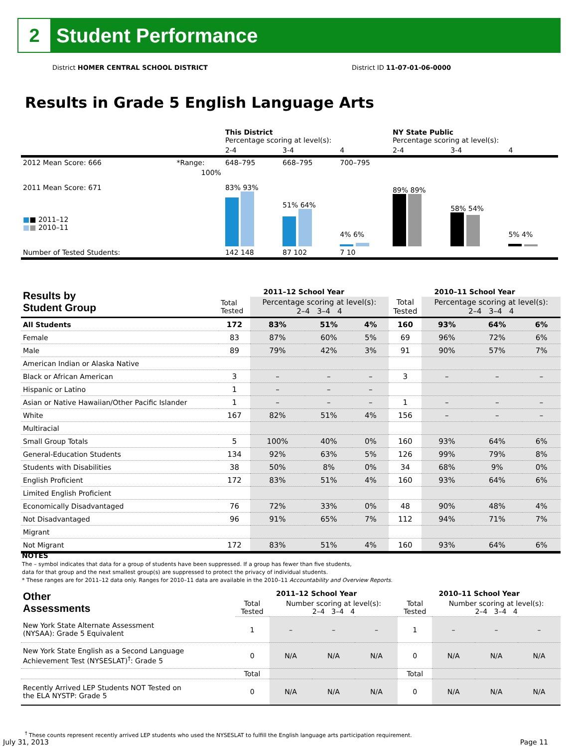2
Student Performance
District HOMER CENTRAL SCHOOL DISTRICT District ID 11-07-01-06-0000
Results in Grade 5 English Language Arts
| | | This District Percentage scoring at level(s): | | | NY State Public Percentage scoring at level(s): | | |
| | | 2-4 | 3-4 | 4 | 2-4 | 3-4 | 4 |
| 2012 Mean Score: 666 | *Range: | 648–795 | 668–795 | 700–795 | | | |
| 2011 Mean Score: 671 ■ ■ 2011–12 ■ ■ 2010–11 | 100% | 83% 93% | 51% 64% | 4% 6% | 89% 89% | 58% 54% | 5% 4% |
| Number of Tested Students: | | 142 148 | 87 102 | 7 10 | | | |
| Results by Student Group | 2011–12 School Year | | | | 2010–11 School Year | | | |
| --- | --- | --- | --- | --- | --- | --- | --- | --- |
| | Total Tested | Percentage scoring at level(s): 2–4 3–4 4 | | | Total Tested | Percentage scoring at level(s): 2–4 3–4 4 | | |
| All Students | 172 | 83% | 51% | 4% | 160 | 93% | 64% | 6% |
| Female | 83 | 87% | 60% | 5% | 69 | 96% | 72% | 6% |
| Male | 89 | 79% | 42% | 3% | 91 | 90% | 57% | 7% |
| American Indian or Alaska Native | | | | | | | | |
| Black or African American | 3 | – | – | – | 3 | – | – | – |
| Hispanic or Latino | 1 | – | – | – | | | | |
| Asian or Native Hawaiian/Other Pacific Islander | 1 | – | – | – | 1 | – | – | – |
| White | 167 | 82% | 51% | 4% | 156 | – | – | – |
| Multiracial | | | | | | | | |
| Small Group Totals | 5 | 100% | 40% | 0% | 160 | 93% | 64% | 6% |
| General-Education Students | 134 | 92% | 63% | 5% | 126 | 99% | 79% | 8% |
| Students with Disabilities | 38 | 50% | 8% | 0% | 34 | 68% | 9% | 0% |
| English Proficient | 172 | 83% | 51% | 4% | 160 | 93% | 64% | 6% |
| Limited English Proficient | | | | | | | | |
| Economically Disadvantaged | 76 | 72% | 33% | 0% | 48 | 90% | 48% | 4% |
| Not Disadvantaged | 96 | 91% | 65% | 7% | 112 | 94% | 71% | 7% |
| Migrant | | | | | | | | |
| Not Migrant | 172 | 83% | 51% | 4% | 160 | 93% | 64% | 6% |
NOTES
The – symbol indicates that data for a group of students have been suppressed. If a group has fewer than five students,
data for that group and the next smallest group(s) are suppressed to protect the privacy of individual students.
* These ranges are for 2011–12 data only. Ranges for 2010–11 data are available in the 2010–11 Accountability and Overview Reports.
| Other Assessments | 2011–12 School Year | | | | 2010–11 School Year | | | |
| --- | --- | --- | --- | --- | --- | --- | --- | --- |
| | Total Tested | Number scoring at level(s): 2–4 3–4 4 | | | Total Tested | Number scoring at level(s): 2–4 3–4 4 | | |
| New York State Alternate Assessment (NYSAA): Grade 5 Equivalent | 1 | – | – | – | 1 | – | – | – |
| New York State English as a Second Language Achievement Test (NYSESLAT)<sup>†</sup>: Grade 5 | 0 | N/A | N/A | N/A | 0 | N/A | N/A | N/A |
| | Total | | | | Total | | | |
| Recently Arrived LEP Students NOT Tested on the ELA NYSTP: Grade 5 | 0 | N/A | N/A | N/A | 0 | N/A | N/A | N/A |
<sup>†</sup> These counts represent recently arrived LEP students who used the NYSESLAT to fulfill the English language arts participation requirement.
July 31, 2013 Page 11